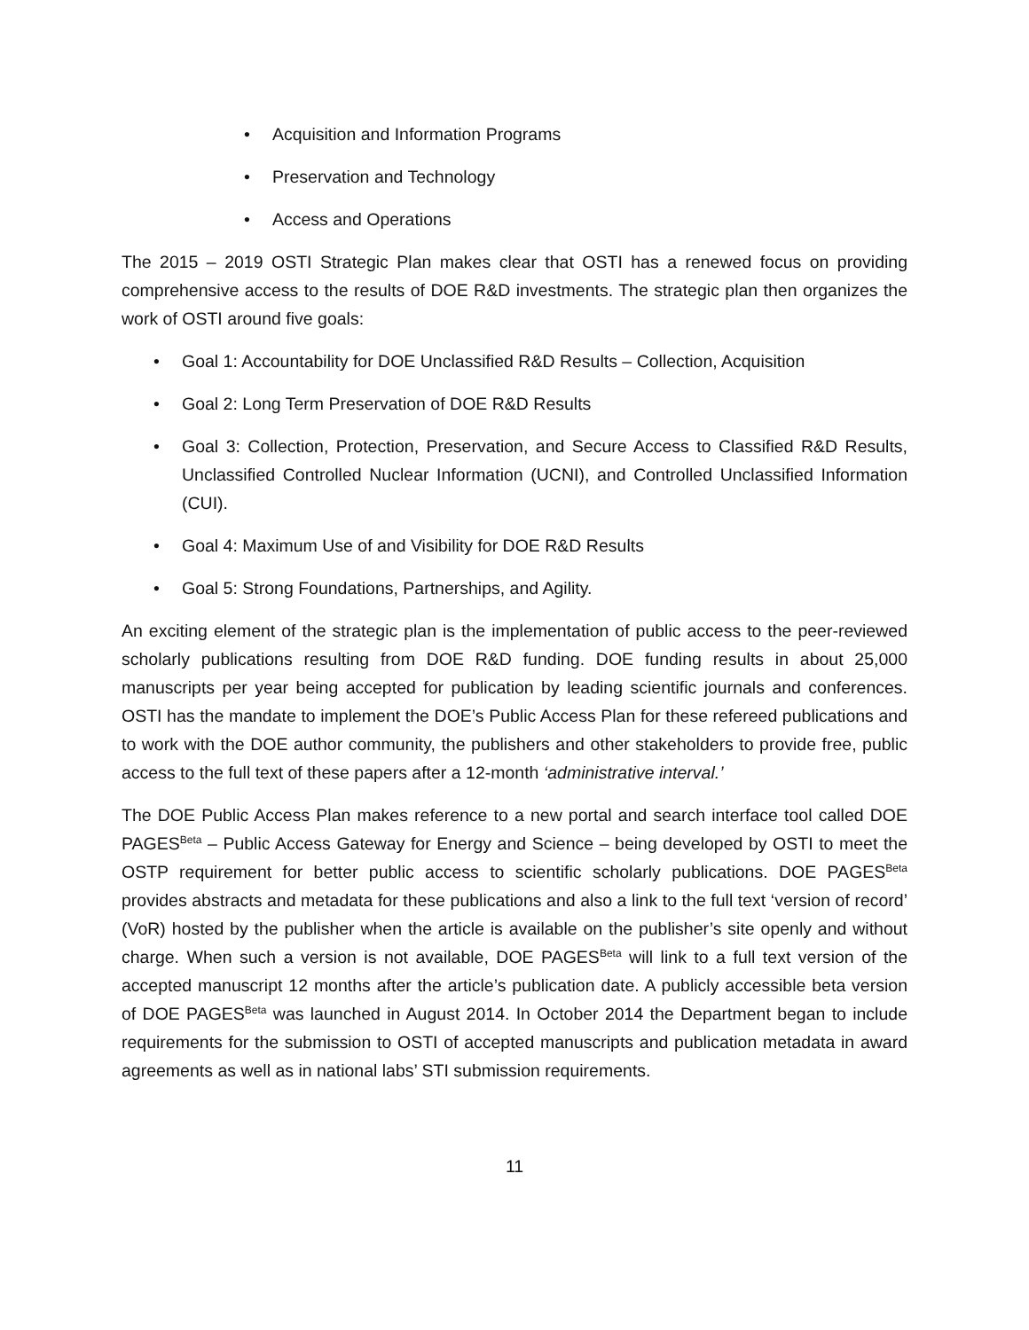• Acquisition and Information Programs
• Preservation and Technology
• Access and Operations
The 2015 – 2019 OSTI Strategic Plan makes clear that OSTI has a renewed focus on providing comprehensive access to the results of DOE R&D investments. The strategic plan then organizes the work of OSTI around five goals:
• Goal 1: Accountability for DOE Unclassified R&D Results – Collection, Acquisition
• Goal 2: Long Term Preservation of DOE R&D Results
• Goal 3: Collection, Protection, Preservation, and Secure Access to Classified R&D Results, Unclassified Controlled Nuclear Information (UCNI), and Controlled Unclassified Information (CUI).
• Goal 4: Maximum Use of and Visibility for DOE R&D Results
• Goal 5: Strong Foundations, Partnerships, and Agility.
An exciting element of the strategic plan is the implementation of public access to the peer-reviewed scholarly publications resulting from DOE R&D funding. DOE funding results in about 25,000 manuscripts per year being accepted for publication by leading scientific journals and conferences. OSTI has the mandate to implement the DOE’s Public Access Plan for these refereed publications and to work with the DOE author community, the publishers and other stakeholders to provide free, public access to the full text of these papers after a 12-month ‘administrative interval.’
The DOE Public Access Plan makes reference to a new portal and search interface tool called DOE PAGES<sup>Beta</sup> – Public Access Gateway for Energy and Science – being developed by OSTI to meet the OSTP requirement for better public access to scientific scholarly publications. DOE PAGES<sup>Beta</sup> provides abstracts and metadata for these publications and also a link to the full text ‘version of record’ (VoR) hosted by the publisher when the article is available on the publisher’s site openly and without charge. When such a version is not available, DOE PAGES<sup>Beta</sup> will link to a full text version of the accepted manuscript 12 months after the article’s publication date. A publicly accessible beta version of DOE PAGES<sup>Beta</sup> was launched in August 2014. In October 2014 the Department began to include requirements for the submission to OSTI of accepted manuscripts and publication metadata in award agreements as well as in national labs’ STI submission requirements.
11